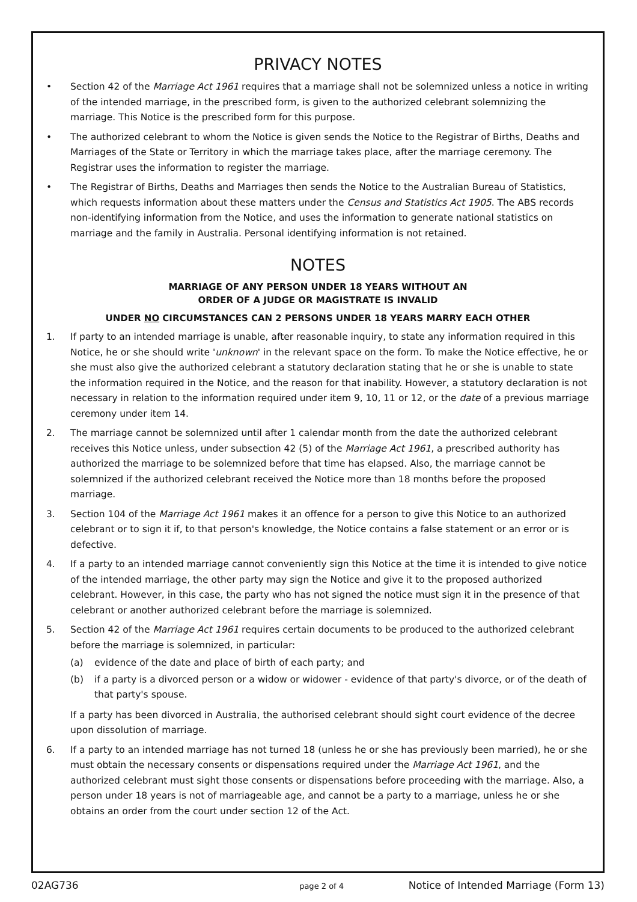PRIVACY NOTES
• Section 42 of the Marriage Act 1961 requires that a marriage shall not be solemnized unless a notice in writing of the intended marriage, in the prescribed form, is given to the authorized celebrant solemnizing the marriage. This Notice is the prescribed form for this purpose.
• The authorized celebrant to whom the Notice is given sends the Notice to the Registrar of Births, Deaths and Marriages of the State or Territory in which the marriage takes place, after the marriage ceremony. The Registrar uses the information to register the marriage.
• The Registrar of Births, Deaths and Marriages then sends the Notice to the Australian Bureau of Statistics, which requests information about these matters under the Census and Statistics Act 1905. The ABS records non-identifying information from the Notice, and uses the information to generate national statistics on marriage and the family in Australia. Personal identifying information is not retained.
NOTES
MARRIAGE OF ANY PERSON UNDER 18 YEARS WITHOUT AN
ORDER OF A JUDGE OR MAGISTRATE IS INVALID
UNDER NO CIRCUMSTANCES CAN 2 PERSONS UNDER 18 YEARS MARRY EACH OTHER
1. If party to an intended marriage is unable, after reasonable inquiry, to state any information required in this Notice, he or she should write 'unknown' in the relevant space on the form. To make the Notice effective, he or she must also give the authorized celebrant a statutory declaration stating that he or she is unable to state the information required in the Notice, and the reason for that inability. However, a statutory declaration is not necessary in relation to the information required under item 9, 10, 11 or 12, or the date of a previous marriage ceremony under item 14.
2. The marriage cannot be solemnized until after 1 calendar month from the date the authorized celebrant receives this Notice unless, under subsection 42 (5) of the Marriage Act 1961, a prescribed authority has authorized the marriage to be solemnized before that time has elapsed. Also, the marriage cannot be solemnized if the authorized celebrant received the Notice more than 18 months before the proposed marriage.
3. Section 104 of the Marriage Act 1961 makes it an offence for a person to give this Notice to an authorized celebrant or to sign it if, to that person's knowledge, the Notice contains a false statement or an error or is defective.
4. If a party to an intended marriage cannot conveniently sign this Notice at the time it is intended to give notice of the intended marriage, the other party may sign the Notice and give it to the proposed authorized celebrant. However, in this case, the party who has not signed the notice must sign it in the presence of that celebrant or another authorized celebrant before the marriage is solemnized.
5. Section 42 of the Marriage Act 1961 requires certain documents to be produced to the authorized celebrant before the marriage is solemnized, in particular:
(a) evidence of the date and place of birth of each party; and
(b) if a party is a divorced person or a widow or widower - evidence of that party's divorce, or of the death of that party's spouse.
If a party has been divorced in Australia, the authorised celebrant should sight court evidence of the decree upon dissolution of marriage.
6. If a party to an intended marriage has not turned 18 (unless he or she has previously been married), he or she must obtain the necessary consents or dispensations required under the Marriage Act 1961, and the authorized celebrant must sight those consents or dispensations before proceeding with the marriage. Also, a person under 18 years is not of marriageable age, and cannot be a party to a marriage, unless he or she obtains an order from the court under section 12 of the Act.
02AG736 page 2 of 4 Notice of Intended Marriage (Form 13)